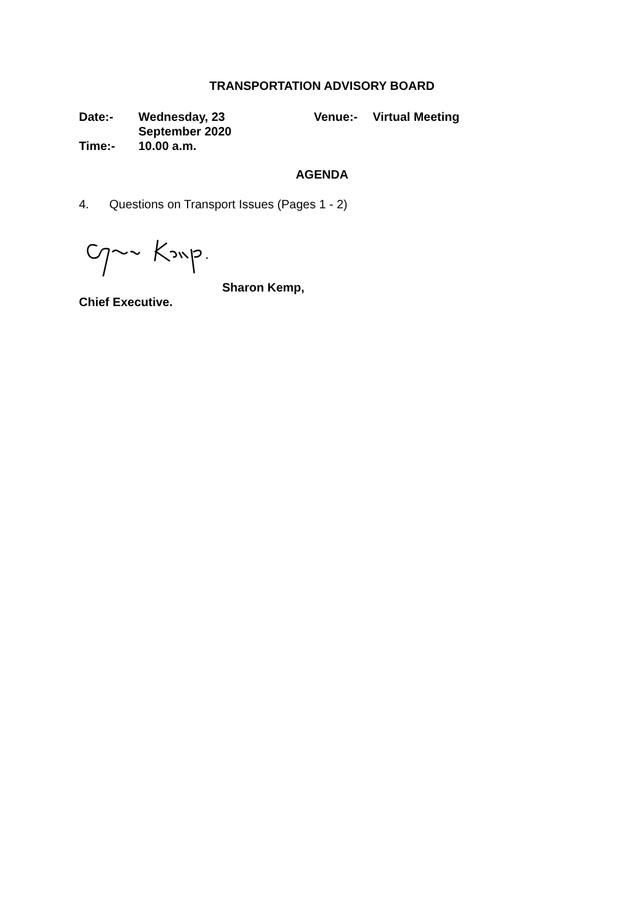TRANSPORTATION ADVISORY BOARD
| Date:- | Wednesday, 23 September 2020 | Venue:- | Virtual Meeting |
| Time:- | 10.00 a.m. | | |
AGENDA
4. Questions on Transport Issues (Pages 1 - 2)
Sharon Kemp,
Chief Executive.